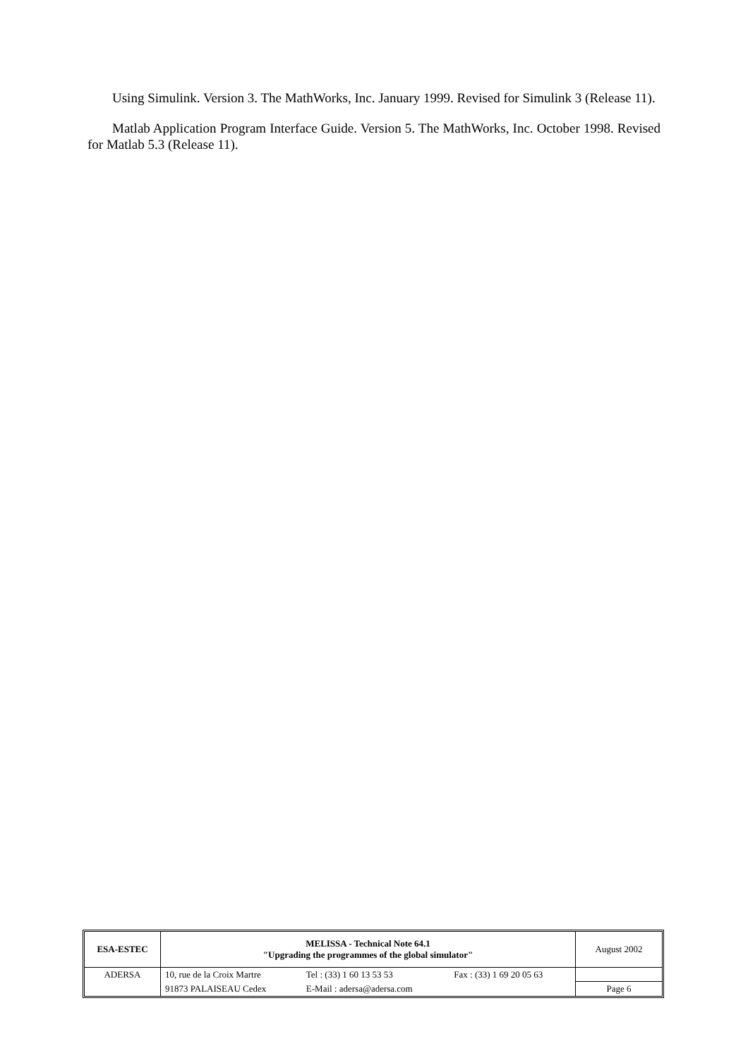Using Simulink. Version 3. The MathWorks, Inc. January 1999. Revised for Simulink 3 (Release 11).
Matlab Application Program Interface Guide. Version 5. The MathWorks, Inc. October 1998. Revised for Matlab 5.3 (Release 11).
| ESA-ESTEC | MELISSA - Technical Note 64.1 "Upgrading the programmes of the global simulator" | | | August 2002 |
| ADERSA | 10, rue de la Croix Martre | Tel : (33) 1 60 13 53 53 | Fax : (33) 1 69 20 05 63 | |
| | 91873 PALAISEAU Cedex | E-Mail : adersa@adersa.com | | Page 6 |